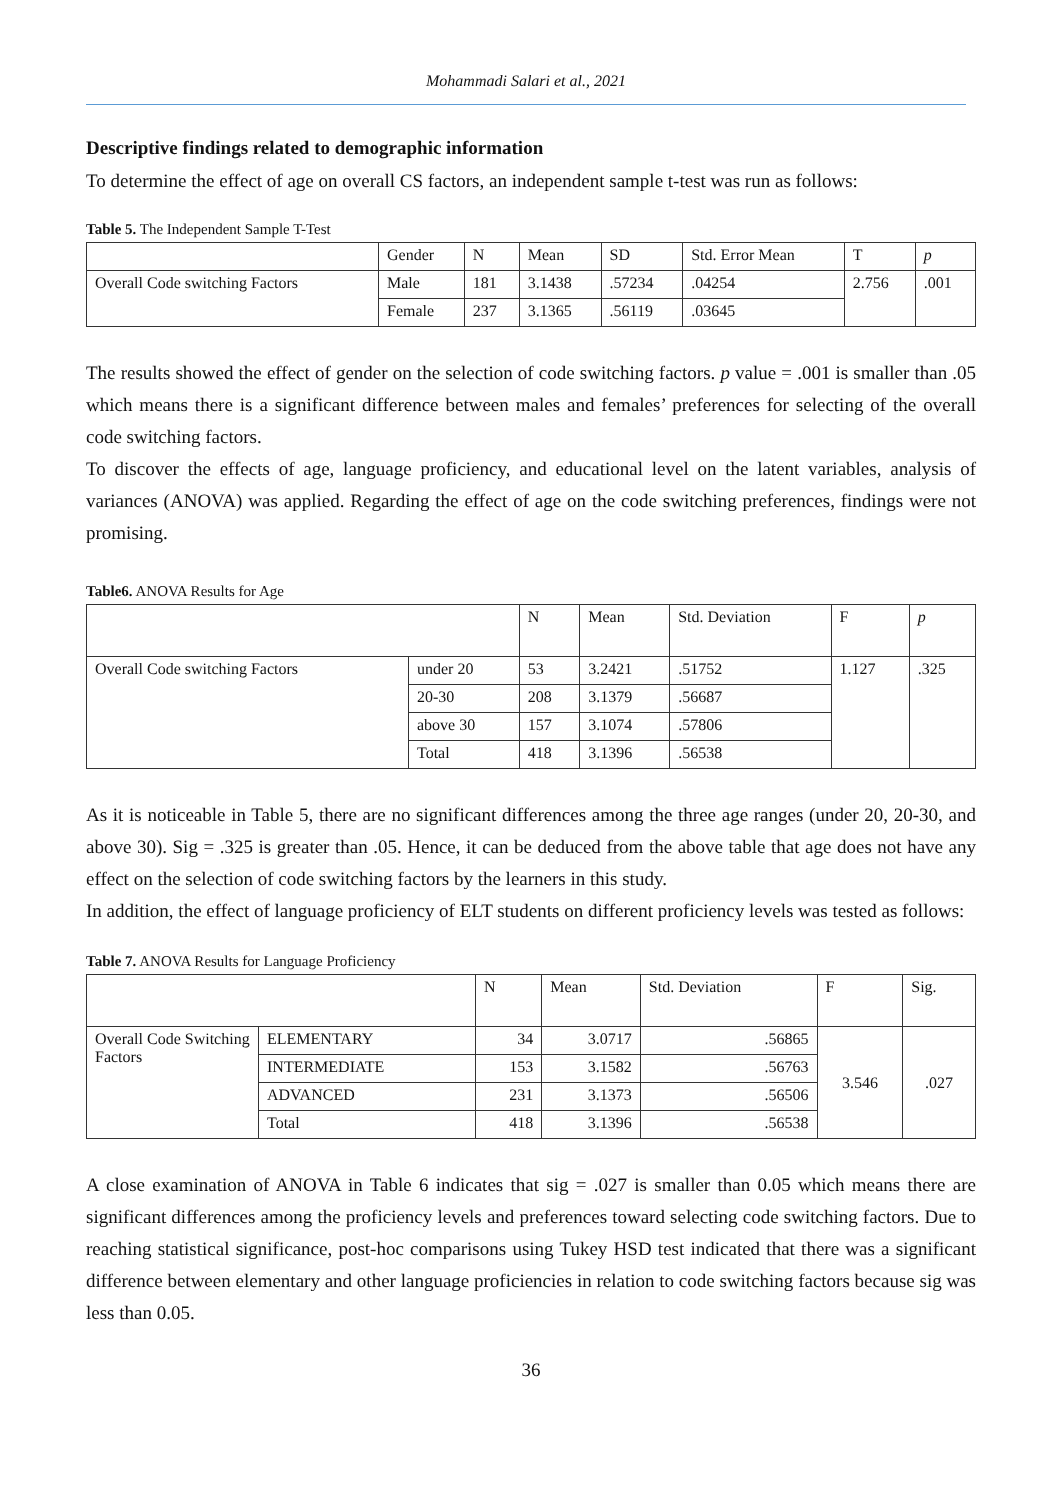Mohammadi Salari et al., 2021
Descriptive findings related to demographic information
To determine the effect of age on overall CS factors, an independent sample t-test was run as follows:
Table 5. The Independent Sample T-Test
| | Gender | N | Mean | SD | Std. Error Mean | T | p |
| Overall Code switching Factors | Male | 181 | 3.1438 | .57234 | .04254 | 2.756 | .001 |
| | Female | 237 | 3.1365 | .56119 | .03645 | | |
The results showed the effect of gender on the selection of code switching factors. p value = .001 is smaller than .05 which means there is a significant difference between males and females’ preferences for selecting of the overall code switching factors.
To discover the effects of age, language proficiency, and educational level on the latent variables, analysis of variances (ANOVA) was applied. Regarding the effect of age on the code switching preferences, findings were not promising.
Table6. ANOVA Results for Age
| | | N | Mean | Std. Deviation | F | p |
| Overall Code switching Factors | under 20 | 53 | 3.2421 | .51752 | 1.127 | .325 |
| | 20-30 | 208 | 3.1379 | .56687 | | |
| | above 30 | 157 | 3.1074 | .57806 | | |
| | Total | 418 | 3.1396 | .56538 | | |
As it is noticeable in Table 5, there are no significant differences among the three age ranges (under 20, 20-30, and above 30). Sig = .325 is greater than .05. Hence, it can be deduced from the above table that age does not have any effect on the selection of code switching factors by the learners in this study.
In addition, the effect of language proficiency of ELT students on different proficiency levels was tested as follows:
Table 7. ANOVA Results for Language Proficiency
| | | N | Mean | Std. Deviation | F | Sig. |
| Overall Code Switching Factors | ELEMENTARY | 34 | 3.0717 | .56865 | 3.546 | .027 |
| | INTERMEDIATE | 153 | 3.1582 | .56763 | | |
| | ADVANCED | 231 | 3.1373 | .56506 | | |
| | Total | 418 | 3.1396 | .56538 | | |
A close examination of ANOVA in Table 6 indicates that sig = .027 is smaller than 0.05 which means there are significant differences among the proficiency levels and preferences toward selecting code switching factors. Due to reaching statistical significance, post-hoc comparisons using Tukey HSD test indicated that there was a significant difference between elementary and other language proficiencies in relation to code switching factors because sig was less than 0.05.
36